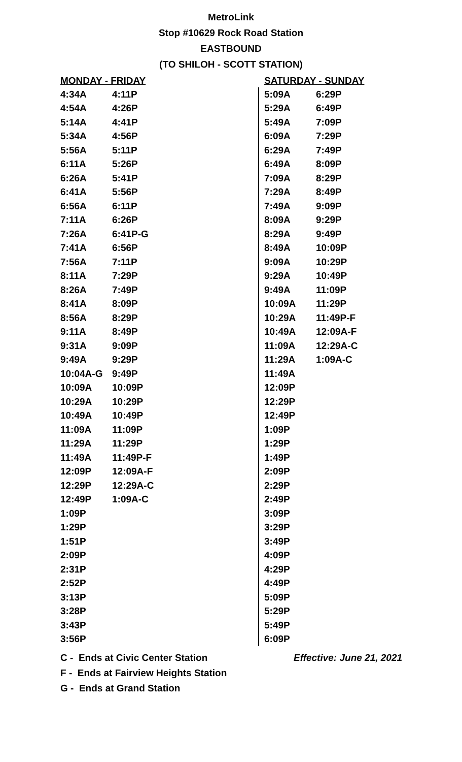MetroLink
Stop #10629 Rock Road Station
EASTBOUND
(TO SHILOH - SCOTT STATION)
MONDAY - FRIDAY
| 4:34A | 4:11P |
| 4:54A | 4:26P |
| 5:14A | 4:41P |
| 5:34A | 4:56P |
| 5:56A | 5:11P |
| 6:11A | 5:26P |
| 6:26A | 5:41P |
| 6:41A | 5:56P |
| 6:56A | 6:11P |
| 7:11A | 6:26P |
| 7:26A | 6:41P-G |
| 7:41A | 6:56P |
| 7:56A | 7:11P |
| 8:11A | 7:29P |
| 8:26A | 7:49P |
| 8:41A | 8:09P |
| 8:56A | 8:29P |
| 9:11A | 8:49P |
| 9:31A | 9:09P |
| 9:49A | 9:29P |
| 10:04A-G | 9:49P |
| 10:09A | 10:09P |
| 10:29A | 10:29P |
| 10:49A | 10:49P |
| 11:09A | 11:09P |
| 11:29A | 11:29P |
| 11:49A | 11:49P-F |
| 12:09P | 12:09A-F |
| 12:29P | 12:29A-C |
| 12:49P | 1:09A-C |
| 1:09P | |
| 1:29P | |
| 1:51P | |
| 2:09P | |
| 2:31P | |
| 2:52P | |
| 3:13P | |
| 3:28P | |
| 3:43P | |
| 3:56P | |
SATURDAY - SUNDAY
| 5:09A | 6:29P |
| 5:29A | 6:49P |
| 5:49A | 7:09P |
| 6:09A | 7:29P |
| 6:29A | 7:49P |
| 6:49A | 8:09P |
| 7:09A | 8:29P |
| 7:29A | 8:49P |
| 7:49A | 9:09P |
| 8:09A | 9:29P |
| 8:29A | 9:49P |
| 8:49A | 10:09P |
| 9:09A | 10:29P |
| 9:29A | 10:49P |
| 9:49A | 11:09P |
| 10:09A | 11:29P |
| 10:29A | 11:49P-F |
| 10:49A | 12:09A-F |
| 11:09A | 12:29A-C |
| 11:29A | 1:09A-C |
| 11:49A | |
| 12:09P | |
| 12:29P | |
| 12:49P | |
| 1:09P | |
| 1:29P | |
| 1:49P | |
| 2:09P | |
| 2:29P | |
| 2:49P | |
| 3:09P | |
| 3:29P | |
| 3:49P | |
| 4:09P | |
| 4:29P | |
| 4:49P | |
| 5:09P | |
| 5:29P | |
| 5:49P | |
| 6:09P | |
C - Ends at Civic Center Station
F - Ends at Fairview Heights Station
G - Ends at Grand Station
Effective: June 21, 2021